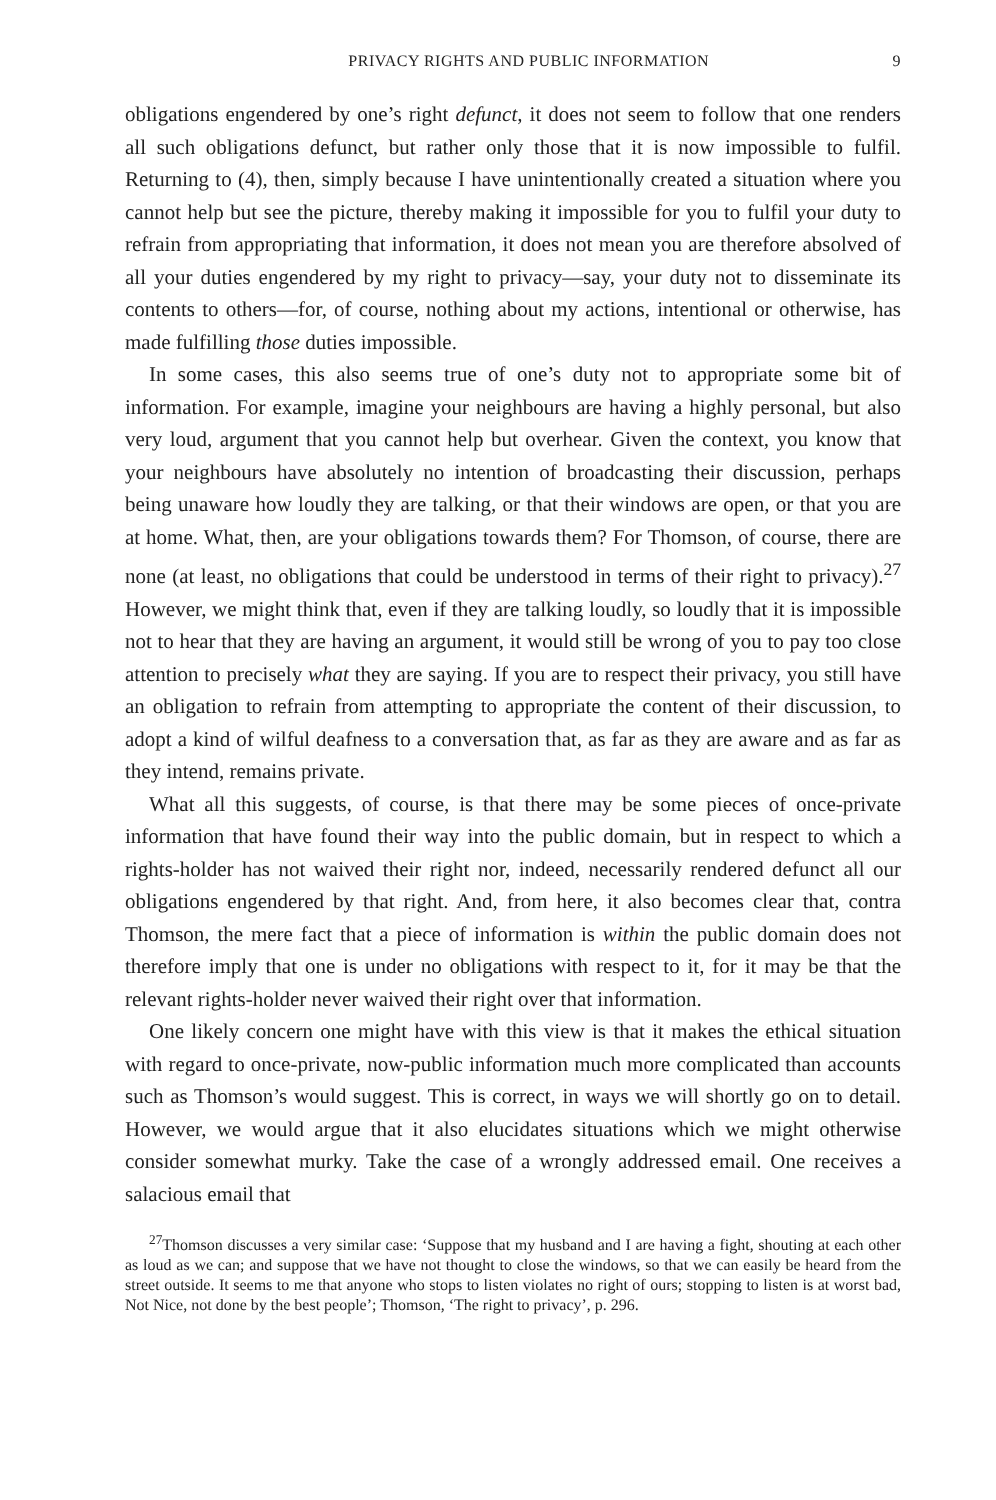PRIVACY RIGHTS AND PUBLIC INFORMATION 9
obligations engendered by one’s right defunct, it does not seem to follow that one renders all such obligations defunct, but rather only those that it is now impossible to fulfil. Returning to (4), then, simply because I have unintentionally created a situation where you cannot help but see the picture, thereby making it impossible for you to fulfil your duty to refrain from appropriating that information, it does not mean you are therefore absolved of all your duties engendered by my right to privacy—say, your duty not to disseminate its contents to others—for, of course, nothing about my actions, intentional or otherwise, has made fulfilling those duties impossible.
In some cases, this also seems true of one’s duty not to appropriate some bit of information. For example, imagine your neighbours are having a highly personal, but also very loud, argument that you cannot help but overhear. Given the context, you know that your neighbours have absolutely no intention of broadcasting their discussion, perhaps being unaware how loudly they are talking, or that their windows are open, or that you are at home. What, then, are your obligations towards them? For Thomson, of course, there are none (at least, no obligations that could be understood in terms of their right to privacy).<sup>27</sup> However, we might think that, even if they are talking loudly, so loudly that it is impossible not to hear that they are having an argument, it would still be wrong of you to pay too close attention to precisely what they are saying. If you are to respect their privacy, you still have an obligation to refrain from attempting to appropriate the content of their discussion, to adopt a kind of wilful deafness to a conversation that, as far as they are aware and as far as they intend, remains private.
What all this suggests, of course, is that there may be some pieces of once-private information that have found their way into the public domain, but in respect to which a rights-holder has not waived their right nor, indeed, necessarily rendered defunct all our obligations engendered by that right. And, from here, it also becomes clear that, contra Thomson, the mere fact that a piece of information is within the public domain does not therefore imply that one is under no obligations with respect to it, for it may be that the relevant rights-holder never waived their right over that information.
One likely concern one might have with this view is that it makes the ethical situation with regard to once-private, now-public information much more complicated than accounts such as Thomson’s would suggest. This is correct, in ways we will shortly go on to detail. However, we would argue that it also elucidates situations which we might otherwise consider somewhat murky. Take the case of a wrongly addressed email. One receives a salacious email that
<sup>27</sup> Thomson discusses a very similar case: ‘Suppose that my husband and I are having a fight, shouting at each other as loud as we can; and suppose that we have not thought to close the windows, so that we can easily be heard from the street outside. It seems to me that anyone who stops to listen violates no right of ours; stopping to listen is at worst bad, Not Nice, not done by the best people’; Thomson, ‘The right to privacy’, p. 296.